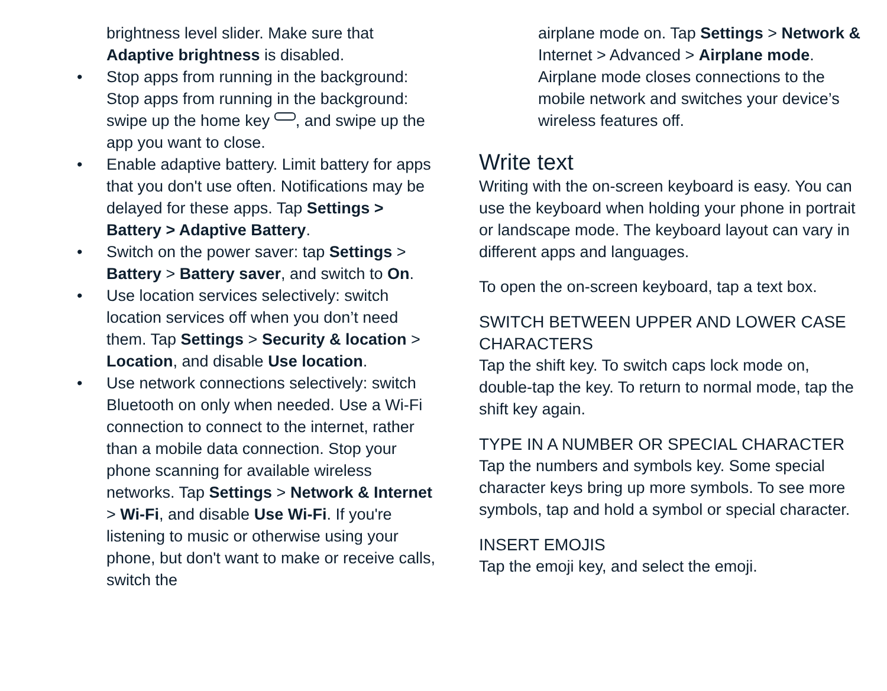brightness level slider. Make sure that Adaptive brightness is disabled.
• Stop apps from running in the background: Stop apps from running in the background: swipe up the home key , and swipe up the app you want to close.
• Enable adaptive battery. Limit battery for apps that you don't use often. Notifications may be delayed for these apps. Tap Settings > Battery > Adaptive Battery.
• Switch on the power saver: tap Settings > Battery > Battery saver, and switch to On.
• Use location services selectively: switch location services off when you don’t need them. Tap Settings > Security & location > Location, and disable Use location.
• Use network connections selectively: switch Bluetooth on only when needed. Use a Wi-Fi connection to connect to the internet, rather than a mobile data connection. Stop your phone scanning for available wireless networks. Tap Settings > Network & Internet > Wi-Fi, and disable Use Wi-Fi. If you're listening to music or otherwise using your phone, but don't want to make or receive calls, switch the
airplane mode on. Tap Settings > Network & Internet > Advanced > Airplane mode. Airplane mode closes connections to the mobile network and switches your device’s wireless features off.
Write text
Writing with the on-screen keyboard is easy. You can use the keyboard when holding your phone in portrait or landscape mode. The keyboard layout can vary in different apps and languages.
To open the on-screen keyboard, tap a text box.
SWITCH BETWEEN UPPER AND LOWER CASE CHARACTERS
Tap the shift key. To switch caps lock mode on, double-tap the key. To return to normal mode, tap the shift key again.
TYPE IN A NUMBER OR SPECIAL CHARACTER
Tap the numbers and symbols key. Some special character keys bring up more symbols. To see more symbols, tap and hold a symbol or special character.
INSERT EMOJIS
Tap the emoji key, and select the emoji.